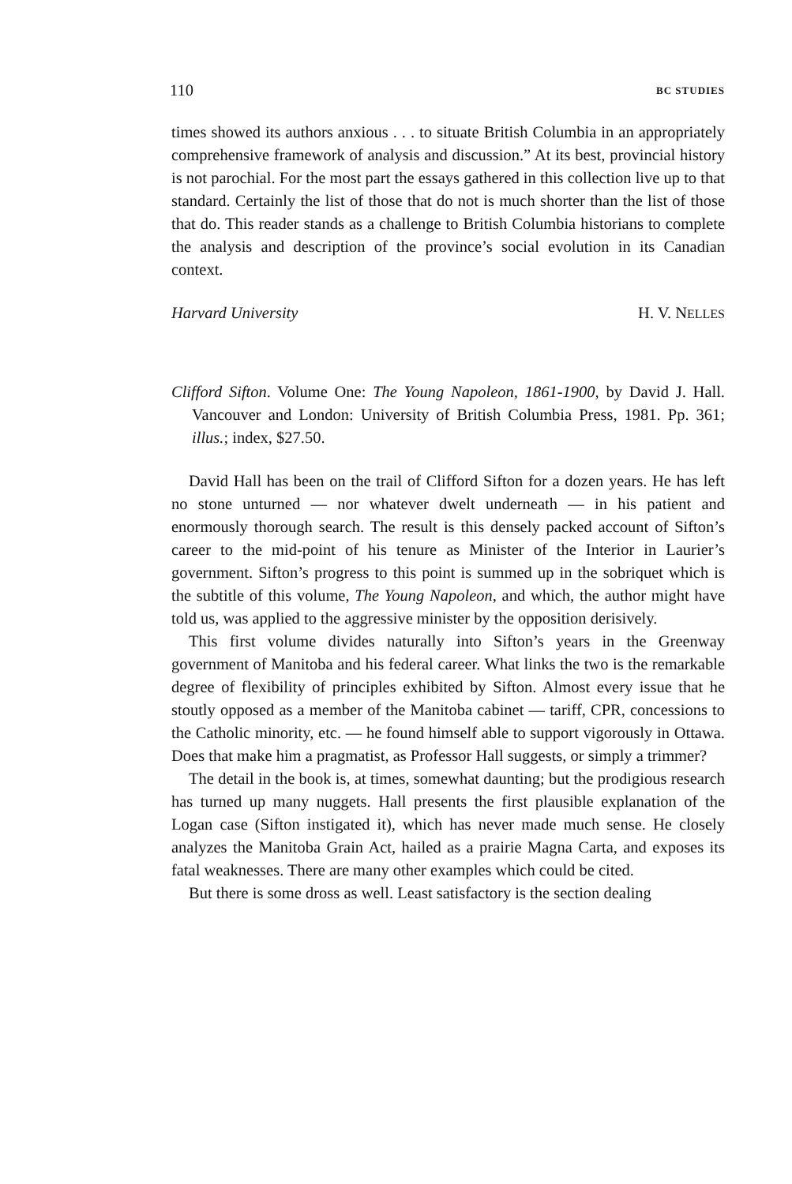110 BC STUDIES
times showed its authors anxious . . . to situate British Columbia in an appropriately comprehensive framework of analysis and discussion.” At its best, provincial history is not parochial. For the most part the essays gathered in this collection live up to that standard. Certainly the list of those that do not is much shorter than the list of those that do. This reader stands as a challenge to British Columbia historians to complete the analysis and description of the province’s social evolution in its Canadian context.
Harvard University H. V. NELLES
Clifford Sifton. Volume One: The Young Napoleon, 1861-1900, by David J. Hall. Vancouver and London: University of British Columbia Press, 1981. Pp. 361; illus.; index, $27.50.
David Hall has been on the trail of Clifford Sifton for a dozen years. He has left no stone unturned — nor whatever dwelt underneath — in his patient and enormously thorough search. The result is this densely packed account of Sifton’s career to the mid-point of his tenure as Minister of the Interior in Laurier’s government. Sifton’s progress to this point is summed up in the sobriquet which is the subtitle of this volume, The Young Napoleon, and which, the author might have told us, was applied to the aggressive minister by the opposition derisively.
This first volume divides naturally into Sifton’s years in the Greenway government of Manitoba and his federal career. What links the two is the remarkable degree of flexibility of principles exhibited by Sifton. Almost every issue that he stoutly opposed as a member of the Manitoba cabinet — tariff, CPR, concessions to the Catholic minority, etc. — he found himself able to support vigorously in Ottawa. Does that make him a pragmatist, as Professor Hall suggests, or simply a trimmer?
The detail in the book is, at times, somewhat daunting; but the prodigious research has turned up many nuggets. Hall presents the first plausible explanation of the Logan case (Sifton instigated it), which has never made much sense. He closely analyzes the Manitoba Grain Act, hailed as a prairie Magna Carta, and exposes its fatal weaknesses. There are many other examples which could be cited.
But there is some dross as well. Least satisfactory is the section dealing